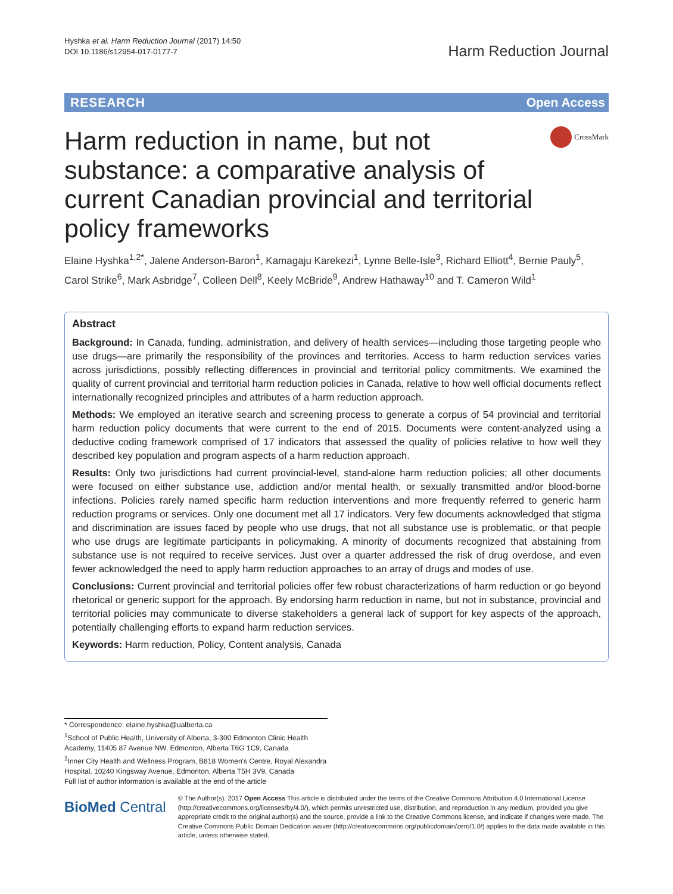Hyshka et al. Harm Reduction Journal (2017) 14:50
DOI 10.1186/s12954-017-0177-7
Harm Reduction Journal
RESEARCH Open Access
CrossMark
Harm reduction in name, but not substance: a comparative analysis of current Canadian provincial and territorial policy frameworks
Elaine Hyshka<sup>1,2*</sup>, Jalene Anderson-Baron<sup>1</sup>, Kamagaju Karekezi<sup>1</sup>, Lynne Belle-Isle<sup>3</sup>, Richard Elliott<sup>4</sup>, Bernie Pauly<sup>5</sup>, Carol Strike<sup>6</sup>, Mark Asbridge<sup>7</sup>, Colleen Dell<sup>8</sup>, Keely McBride<sup>9</sup>, Andrew Hathaway<sup>10</sup> and T. Cameron Wild<sup>1</sup>
Abstract
Background: In Canada, funding, administration, and delivery of health services—including those targeting people who use drugs—are primarily the responsibility of the provinces and territories. Access to harm reduction services varies across jurisdictions, possibly reflecting differences in provincial and territorial policy commitments. We examined the quality of current provincial and territorial harm reduction policies in Canada, relative to how well official documents reflect internationally recognized principles and attributes of a harm reduction approach.
Methods: We employed an iterative search and screening process to generate a corpus of 54 provincial and territorial harm reduction policy documents that were current to the end of 2015. Documents were content-analyzed using a deductive coding framework comprised of 17 indicators that assessed the quality of policies relative to how well they described key population and program aspects of a harm reduction approach.
Results: Only two jurisdictions had current provincial-level, stand-alone harm reduction policies; all other documents were focused on either substance use, addiction and/or mental health, or sexually transmitted and/or blood-borne infections. Policies rarely named specific harm reduction interventions and more frequently referred to generic harm reduction programs or services. Only one document met all 17 indicators. Very few documents acknowledged that stigma and discrimination are issues faced by people who use drugs, that not all substance use is problematic, or that people who use drugs are legitimate participants in policymaking. A minority of documents recognized that abstaining from substance use is not required to receive services. Just over a quarter addressed the risk of drug overdose, and even fewer acknowledged the need to apply harm reduction approaches to an array of drugs and modes of use.
Conclusions: Current provincial and territorial policies offer few robust characterizations of harm reduction or go beyond rhetorical or generic support for the approach. By endorsing harm reduction in name, but not in substance, provincial and territorial policies may communicate to diverse stakeholders a general lack of support for key aspects of the approach, potentially challenging efforts to expand harm reduction services.
Keywords: Harm reduction, Policy, Content analysis, Canada
* Correspondence: elaine.hyshka@ualberta.ca
<sup>1</sup> School of Public Health, University of Alberta, 3-300 Edmonton Clinic Health Academy, 11405 87 Avenue NW, Edmonton, Alberta T6G 1C9, Canada
<sup>2</sup> Inner City Health and Wellness Program, B818 Women's Centre, Royal Alexandra Hospital, 10240 Kingsway Avenue, Edmonton, Alberta T5H 3V9, Canada
Full list of author information is available at the end of the article
BioMed Central
© The Author(s). 2017 Open Access This article is distributed under the terms of the Creative Commons Attribution 4.0 International License (http://creativecommons.org/licenses/by/4.0/), which permits unrestricted use, distribution, and reproduction in any medium, provided you give appropriate credit to the original author(s) and the source, provide a link to the Creative Commons license, and indicate if changes were made. The Creative Commons Public Domain Dedication waiver (http://creativecommons.org/publicdomain/zero/1.0/) applies to the data made available in this article, unless otherwise stated.